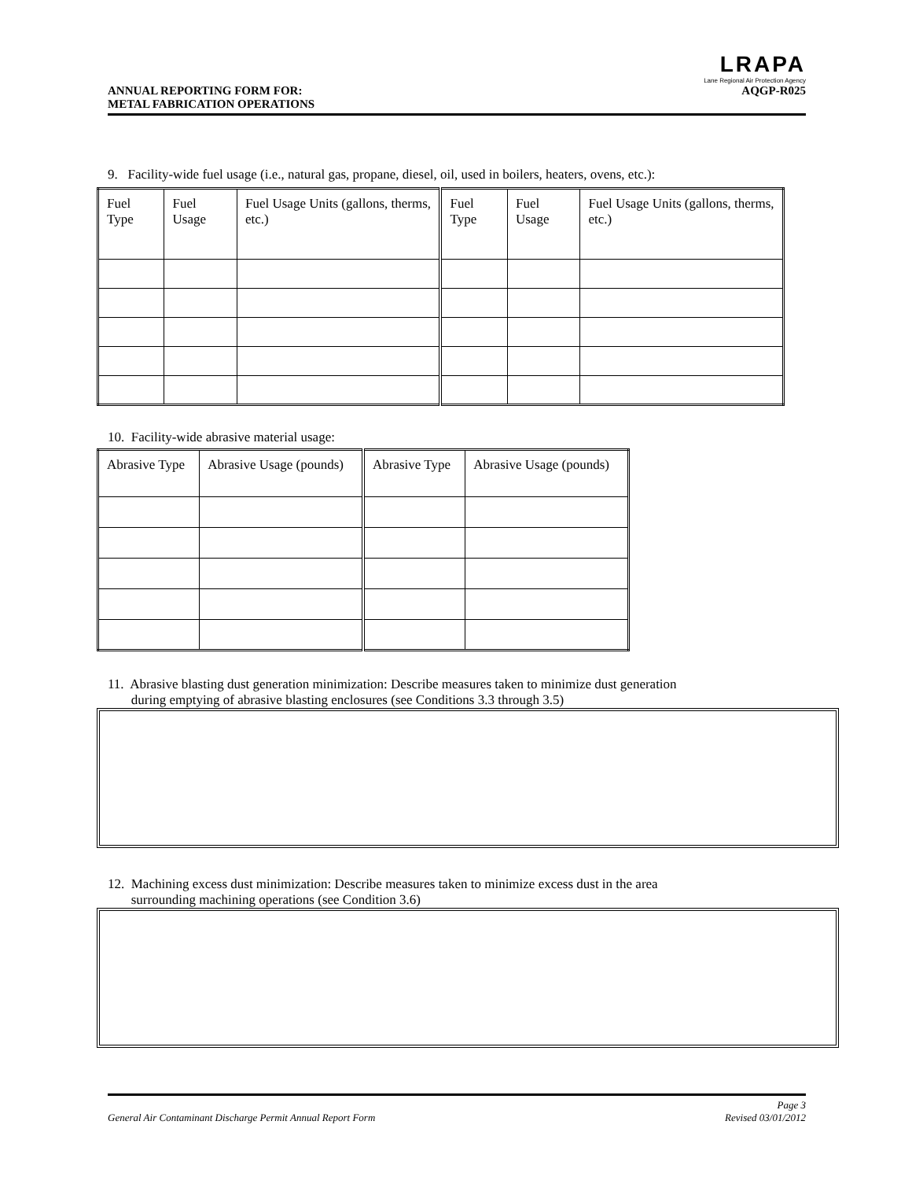LRAPA
Lane Regional Air Protection Agency
ANNUAL REPORTING FORM FOR:
METAL FABRICATION OPERATIONS AQGP-R025
9. Facility-wide fuel usage (i.e., natural gas, propane, diesel, oil, used in boilers, heaters, ovens, etc.):
| Fuel Type | Fuel Usage | Fuel Usage Units (gallons, therms, etc.) | Fuel Type | Fuel Usage | Fuel Usage Units (gallons, therms, etc.) |
| --- | --- | --- | --- | --- | --- |
10. Facility-wide abrasive material usage:
| Abrasive Type | Abrasive Usage (pounds) | Abrasive Type | Abrasive Usage (pounds) |
| --- | --- | --- | --- |
11. Abrasive blasting dust generation minimization: Describe measures taken to minimize dust generation
during emptying of abrasive blasting enclosures (see Conditions 3.3 through 3.5)
12. Machining excess dust minimization: Describe measures taken to minimize excess dust in the area
surrounding machining operations (see Condition 3.6)
General Air Contaminant Discharge Permit Annual Report Form Page 3
Revised 03/01/2012